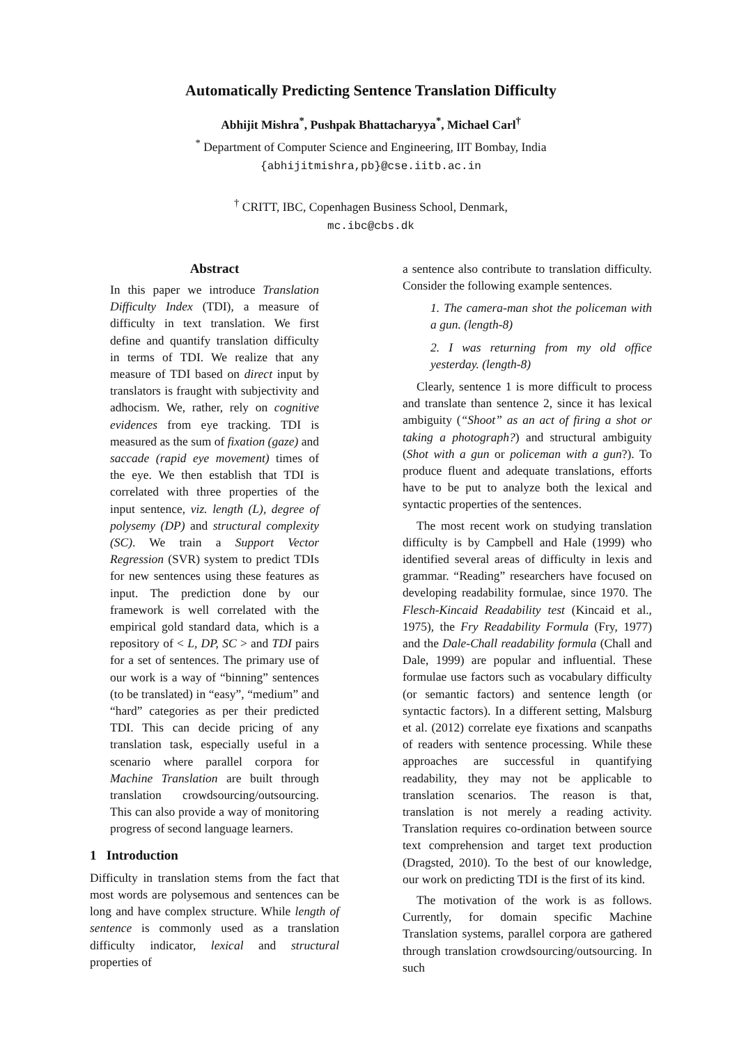Automatically Predicting Sentence Translation Difficulty
Abhijit Mishra<sup>*</sup>, Pushpak Bhattacharyya<sup>*</sup>, Michael Carl<sup>†</sup>
<sup>*</sup> Department of Computer Science and Engineering, IIT Bombay, India
{abhijitmishra,pb}@cse.iitb.ac.in
<sup>†</sup> CRITT, IBC, Copenhagen Business School, Denmark,
mc.ibc@cbs.dk
Abstract
In this paper we introduce Translation Difficulty Index (TDI), a measure of difficulty in text translation. We first define and quantify translation difficulty in terms of TDI. We realize that any measure of TDI based on direct input by translators is fraught with subjectivity and adhocism. We, rather, rely on cognitive evidences from eye tracking. TDI is measured as the sum of fixation (gaze) and saccade (rapid eye movement) times of the eye. We then establish that TDI is correlated with three properties of the input sentence, viz. length (L), degree of polysemy (DP) and structural complexity (SC). We train a Support Vector Regression (SVR) system to predict TDIs for new sentences using these features as input. The prediction done by our framework is well correlated with the empirical gold standard data, which is a repository of < L, DP, SC > and TDI pairs for a set of sentences. The primary use of our work is a way of “binning” sentences (to be translated) in “easy”, “medium” and “hard” categories as per their predicted TDI. This can decide pricing of any translation task, especially useful in a scenario where parallel corpora for Machine Translation are built through translation crowdsourcing/outsourcing. This can also provide a way of monitoring progress of second language learners.
1 Introduction
Difficulty in translation stems from the fact that most words are polysemous and sentences can be long and have complex structure. While length of sentence is commonly used as a translation difficulty indicator, lexical and structural properties of
a sentence also contribute to translation difficulty. Consider the following example sentences.
1. The camera-man shot the policeman with a gun. (length-8)
2. I was returning from my old office yesterday. (length-8)
Clearly, sentence 1 is more difficult to process and translate than sentence 2, since it has lexical ambiguity (“Shoot” as an act of firing a shot or taking a photograph?) and structural ambiguity (Shot with a gun or policeman with a gun?). To produce fluent and adequate translations, efforts have to be put to analyze both the lexical and syntactic properties of the sentences.
The most recent work on studying translation difficulty is by Campbell and Hale (1999) who identified several areas of difficulty in lexis and grammar. “Reading” researchers have focused on developing readability formulae, since 1970. The Flesch-Kincaid Readability test (Kincaid et al., 1975), the Fry Readability Formula (Fry, 1977) and the Dale-Chall readability formula (Chall and Dale, 1999) are popular and influential. These formulae use factors such as vocabulary difficulty (or semantic factors) and sentence length (or syntactic factors). In a different setting, Malsburg et al. (2012) correlate eye fixations and scanpaths of readers with sentence processing. While these approaches are successful in quantifying readability, they may not be applicable to translation scenarios. The reason is that, translation is not merely a reading activity. Translation requires co-ordination between source text comprehension and target text production (Dragsted, 2010). To the best of our knowledge, our work on predicting TDI is the first of its kind.
The motivation of the work is as follows. Currently, for domain specific Machine Translation systems, parallel corpora are gathered through translation crowdsourcing/outsourcing. In such